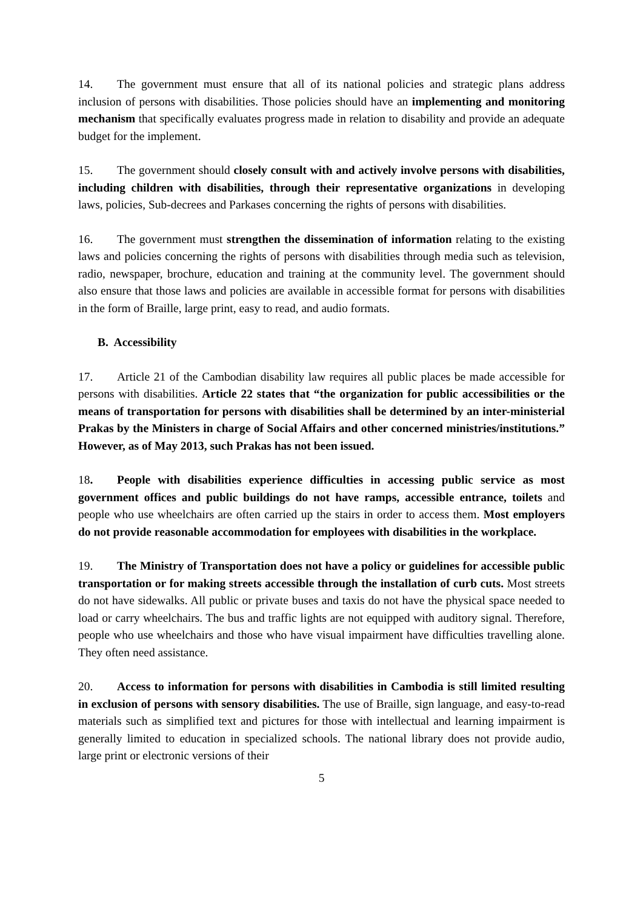14. The government must ensure that all of its national policies and strategic plans address inclusion of persons with disabilities. Those policies should have an implementing and monitoring mechanism that specifically evaluates progress made in relation to disability and provide an adequate budget for the implement.
15. The government should closely consult with and actively involve persons with disabilities, including children with disabilities, through their representative organizations in developing laws, policies, Sub-decrees and Parkases concerning the rights of persons with disabilities.
16. The government must strengthen the dissemination of information relating to the existing laws and policies concerning the rights of persons with disabilities through media such as television, radio, newspaper, brochure, education and training at the community level. The government should also ensure that those laws and policies are available in accessible format for persons with disabilities in the form of Braille, large print, easy to read, and audio formats.
B. Accessibility
17. Article 21 of the Cambodian disability law requires all public places be made accessible for persons with disabilities. Article 22 states that “the organization for public accessibilities or the means of transportation for persons with disabilities shall be determined by an inter-ministerial Prakas by the Ministers in charge of Social Affairs and other concerned ministries/institutions.” However, as of May 2013, such Prakas has not been issued.
18. People with disabilities experience difficulties in accessing public service as most government offices and public buildings do not have ramps, accessible entrance, toilets and people who use wheelchairs are often carried up the stairs in order to access them. Most employers do not provide reasonable accommodation for employees with disabilities in the workplace.
19. The Ministry of Transportation does not have a policy or guidelines for accessible public transportation or for making streets accessible through the installation of curb cuts. Most streets do not have sidewalks. All public or private buses and taxis do not have the physical space needed to load or carry wheelchairs. The bus and traffic lights are not equipped with auditory signal. Therefore, people who use wheelchairs and those who have visual impairment have difficulties travelling alone. They often need assistance.
20. Access to information for persons with disabilities in Cambodia is still limited resulting in exclusion of persons with sensory disabilities. The use of Braille, sign language, and easy-to-read materials such as simplified text and pictures for those with intellectual and learning impairment is generally limited to education in specialized schools. The national library does not provide audio, large print or electronic versions of their
5